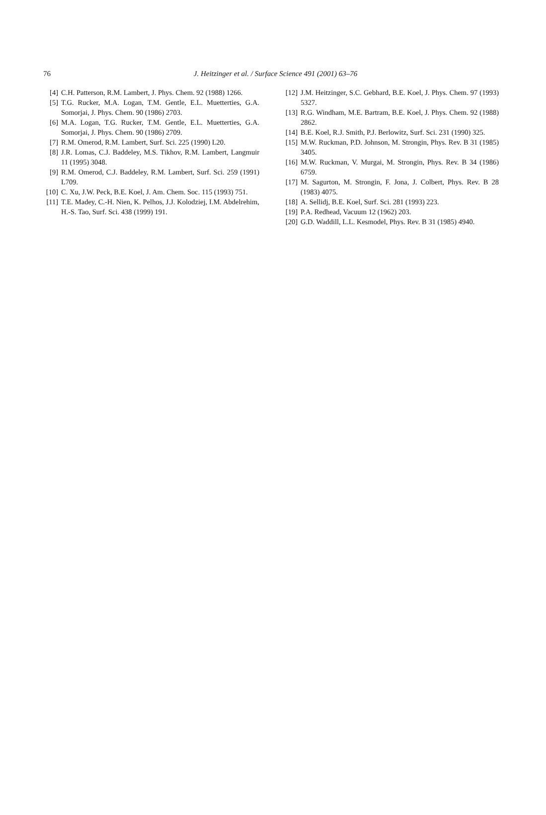76
J. Heitzinger et al. / Surface Science 491 (2001) 63–76
[4] C.H. Patterson, R.M. Lambert, J. Phys. Chem. 92 (1988) 1266.
[5] T.G. Rucker, M.A. Logan, T.M. Gentle, E.L. Muetterties, G.A. Somorjai, J. Phys. Chem. 90 (1986) 2703.
[6] M.A. Logan, T.G. Rucker, T.M. Gentle, E.L. Muetterties, G.A. Somorjai, J. Phys. Chem. 90 (1986) 2709.
[7] R.M. Omerod, R.M. Lambert, Surf. Sci. 225 (1990) L20.
[8] J.R. Lomas, C.J. Baddeley, M.S. Tikhov, R.M. Lambert, Langmuir 11 (1995) 3048.
[9] R.M. Omerod, C.J. Baddeley, R.M. Lambert, Surf. Sci. 259 (1991) L709.
[10] C. Xu, J.W. Peck, B.E. Koel, J. Am. Chem. Soc. 115 (1993) 751.
[11] T.E. Madey, C.-H. Nien, K. Pelhos, J.J. Kolodziej, I.M. Abdelrehim, H.-S. Tao, Surf. Sci. 438 (1999) 191.
[12] J.M. Heitzinger, S.C. Gebhard, B.E. Koel, J. Phys. Chem. 97 (1993) 5327.
[13] R.G. Windham, M.E. Bartram, B.E. Koel, J. Phys. Chem. 92 (1988) 2862.
[14] B.E. Koel, R.J. Smith, P.J. Berlowitz, Surf. Sci. 231 (1990) 325.
[15] M.W. Ruckman, P.D. Johnson, M. Strongin, Phys. Rev. B 31 (1985) 3405.
[16] M.W. Ruckman, V. Murgai, M. Strongin, Phys. Rev. B 34 (1986) 6759.
[17] M. Sagurton, M. Strongin, F. Jona, J. Colbert, Phys. Rev. B 28 (1983) 4075.
[18] A. Sellidj, B.E. Koel, Surf. Sci. 281 (1993) 223.
[19] P.A. Redhead, Vacuum 12 (1962) 203.
[20] G.D. Waddill, L.L. Kesmodel, Phys. Rev. B 31 (1985) 4940.